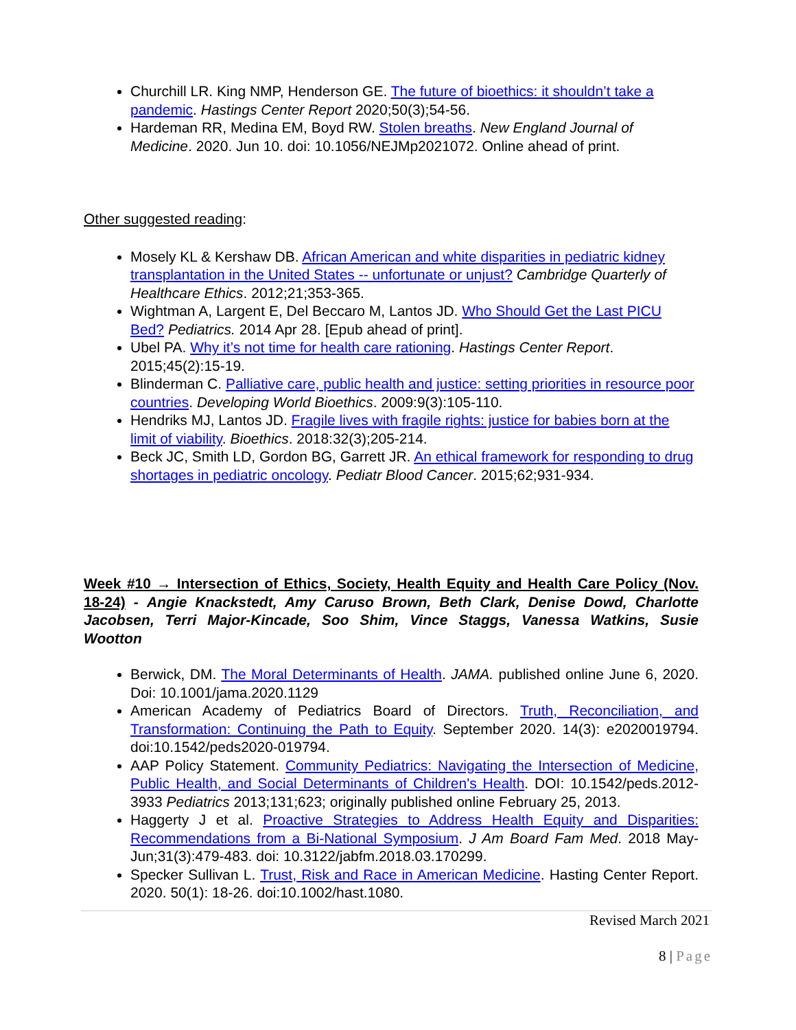Churchill LR. King NMP, Henderson GE. The future of bioethics: it shouldn’t take a pandemic. Hastings Center Report 2020;50(3);54-56.
Hardeman RR, Medina EM, Boyd RW. Stolen breaths. New England Journal of Medicine. 2020. Jun 10. doi: 10.1056/NEJMp2021072. Online ahead of print.
Other suggested reading:
Mosely KL & Kershaw DB. African American and white disparities in pediatric kidney transplantation in the United States -- unfortunate or unjust? Cambridge Quarterly of Healthcare Ethics. 2012;21;353-365.
Wightman A, Largent E, Del Beccaro M, Lantos JD. Who Should Get the Last PICU Bed? Pediatrics. 2014 Apr 28. [Epub ahead of print].
Ubel PA. Why it’s not time for health care rationing. Hastings Center Report. 2015;45(2):15-19.
Blinderman C. Palliative care, public health and justice: setting priorities in resource poor countries. Developing World Bioethics. 2009:9(3):105-110.
Hendriks MJ, Lantos JD. Fragile lives with fragile rights: justice for babies born at the limit of viability. Bioethics. 2018:32(3);205-214.
Beck JC, Smith LD, Gordon BG, Garrett JR. An ethical framework for responding to drug shortages in pediatric oncology. Pediatr Blood Cancer. 2015;62;931-934.
Week #10 → Intersection of Ethics, Society, Health Equity and Health Care Policy (Nov. 18-24) - Angie Knackstedt, Amy Caruso Brown, Beth Clark, Denise Dowd, Charlotte Jacobsen, Terri Major-Kincade, Soo Shim, Vince Staggs, Vanessa Watkins, Susie Wootton
Berwick, DM. The Moral Determinants of Health. JAMA. published online June 6, 2020. Doi: 10.1001/jama.2020.1129
American Academy of Pediatrics Board of Directors. Truth, Reconciliation, and Transformation: Continuing the Path to Equity. September 2020. 14(3): e2020019794. doi:10.1542/peds2020-019794.
AAP Policy Statement. Community Pediatrics: Navigating the Intersection of Medicine, Public Health, and Social Determinants of Children's Health. DOI: 10.1542/peds.2012-3933 Pediatrics 2013;131;623; originally published online February 25, 2013.
Haggerty J et al. Proactive Strategies to Address Health Equity and Disparities: Recommendations from a Bi-National Symposium. J Am Board Fam Med. 2018 May-Jun;31(3):479-483. doi: 10.3122/jabfm.2018.03.170299.
Specker Sullivan L. Trust, Risk and Race in American Medicine. Hasting Center Report. 2020. 50(1): 18-26. doi:10.1002/hast.1080.
Revised March 2021
8 | Page